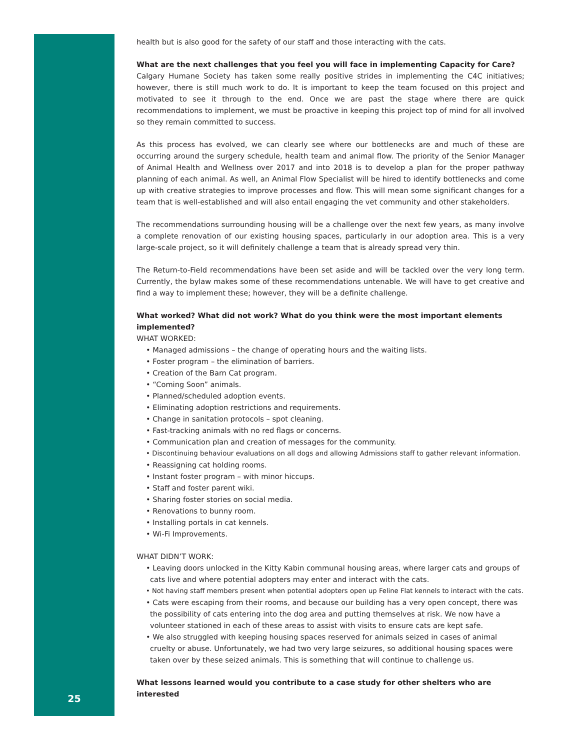health but is also good for the safety of our staff and those interacting with the cats.
What are the next challenges that you feel you will face in implementing Capacity for Care?
Calgary Humane Society has taken some really positive strides in implementing the C4C initiatives; however, there is still much work to do. It is important to keep the team focused on this project and motivated to see it through to the end. Once we are past the stage where there are quick recommendations to implement, we must be proactive in keeping this project top of mind for all involved so they remain committed to success.
As this process has evolved, we can clearly see where our bottlenecks are and much of these are occurring around the surgery schedule, health team and animal flow. The priority of the Senior Manager of Animal Health and Wellness over 2017 and into 2018 is to develop a plan for the proper pathway planning of each animal. As well, an Animal Flow Specialist will be hired to identify bottlenecks and come up with creative strategies to improve processes and flow. This will mean some significant changes for a team that is well-established and will also entail engaging the vet community and other stakeholders.
The recommendations surrounding housing will be a challenge over the next few years, as many involve a complete renovation of our existing housing spaces, particularly in our adoption area. This is a very large-scale project, so it will definitely challenge a team that is already spread very thin.
The Return-to-Field recommendations have been set aside and will be tackled over the very long term. Currently, the bylaw makes some of these recommendations untenable. We will have to get creative and find a way to implement these; however, they will be a definite challenge.
What worked? What did not work? What do you think were the most important elements implemented?
WHAT WORKED:
• Managed admissions – the change of operating hours and the waiting lists.
• Foster program – the elimination of barriers.
• Creation of the Barn Cat program.
• “Coming Soon” animals.
• Planned/scheduled adoption events.
• Eliminating adoption restrictions and requirements.
• Change in sanitation protocols – spot cleaning.
• Fast-tracking animals with no red flags or concerns.
• Communication plan and creation of messages for the community.
• Discontinuing behaviour evaluations on all dogs and allowing Admissions staff to gather relevant information.
• Reassigning cat holding rooms.
• Instant foster program – with minor hiccups.
• Staff and foster parent wiki.
• Sharing foster stories on social media.
• Renovations to bunny room.
• Installing portals in cat kennels.
• Wi-Fi Improvements.
WHAT DIDN’T WORK:
• Leaving doors unlocked in the Kitty Kabin communal housing areas, where larger cats and groups of cats live and where potential adopters may enter and interact with the cats.
• Not having staff members present when potential adopters open up Feline Flat kennels to interact with the cats.
• Cats were escaping from their rooms, and because our building has a very open concept, there was the possibility of cats entering into the dog area and putting themselves at risk. We now have a volunteer stationed in each of these areas to assist with visits to ensure cats are kept safe.
• We also struggled with keeping housing spaces reserved for animals seized in cases of animal cruelty or abuse. Unfortunately, we had two very large seizures, so additional housing spaces were taken over by these seized animals. This is something that will continue to challenge us.
What lessons learned would you contribute to a case study for other shelters who are interested
25